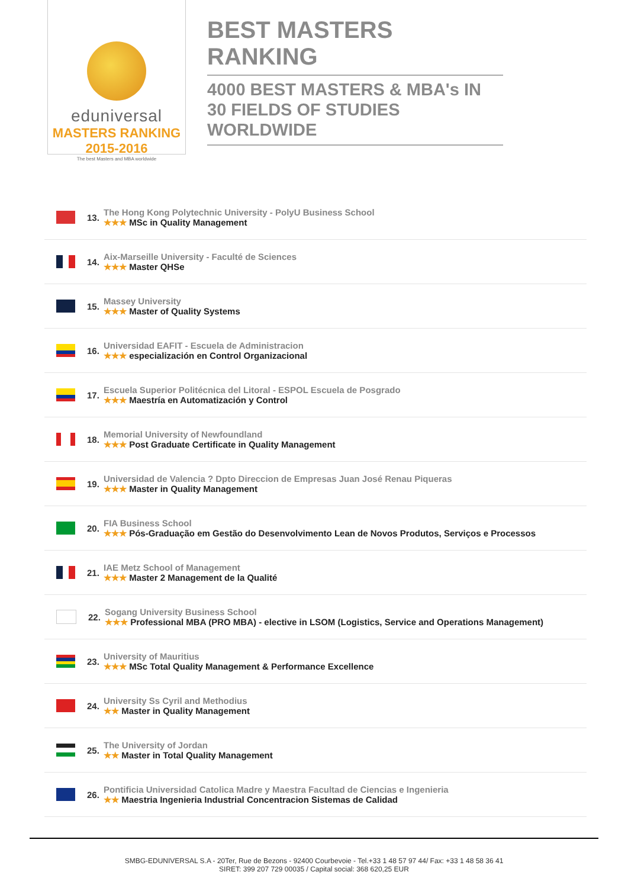eduniversal
MASTERS RANKING 2015-2016
The best Masters and MBA worldwide
BEST MASTERS RANKING
4000 BEST MASTERS & MBA's IN 30 FIELDS OF STUDIES WORLDWIDE
13.
The Hong Kong Polytechnic University - PolyU Business School
★★★ MSc in Quality Management
14.
Aix-Marseille University - Faculté de Sciences
★★★ Master QHSe
15.
Massey University
★★★ Master of Quality Systems
16.
Universidad EAFIT - Escuela de Administracion
★★★ especialización en Control Organizacional
17.
Escuela Superior Politécnica del Litoral - ESPOL Escuela de Posgrado
★★★ Maestría en Automatización y Control
18.
Memorial University of Newfoundland
★★★ Post Graduate Certificate in Quality Management
19.
Universidad de Valencia ? Dpto Direccion de Empresas Juan José Renau Piqueras
★★★ Master in Quality Management
20.
FIA Business School
★★★ Pós-Graduação em Gestão do Desenvolvimento Lean de Novos Produtos, Serviços e Processos
21.
IAE Metz School of Management
★★★ Master 2 Management de la Qualité
22.
Sogang University Business School
★★★ Professional MBA (PRO MBA) - elective in LSOM (Logistics, Service and Operations Management)
23.
University of Mauritius
★★★ MSc Total Quality Management & Performance Excellence
24.
University Ss Cyril and Methodius
★★ Master in Quality Management
25.
The University of Jordan
★★ Master in Total Quality Management
26.
Pontificia Universidad Catolica Madre y Maestra Facultad de Ciencias e Ingenieria
★★ Maestria Ingenieria Industrial Concentracion Sistemas de Calidad
SMBG-EDUNIVERSAL S.A - 20Ter, Rue de Bezons - 92400 Courbevoie - Tel.+33 1 48 57 97 44/ Fax: +33 1 48 58 36 41
SIRET: 399 207 729 00035 / Capital social: 368 620,25 EUR